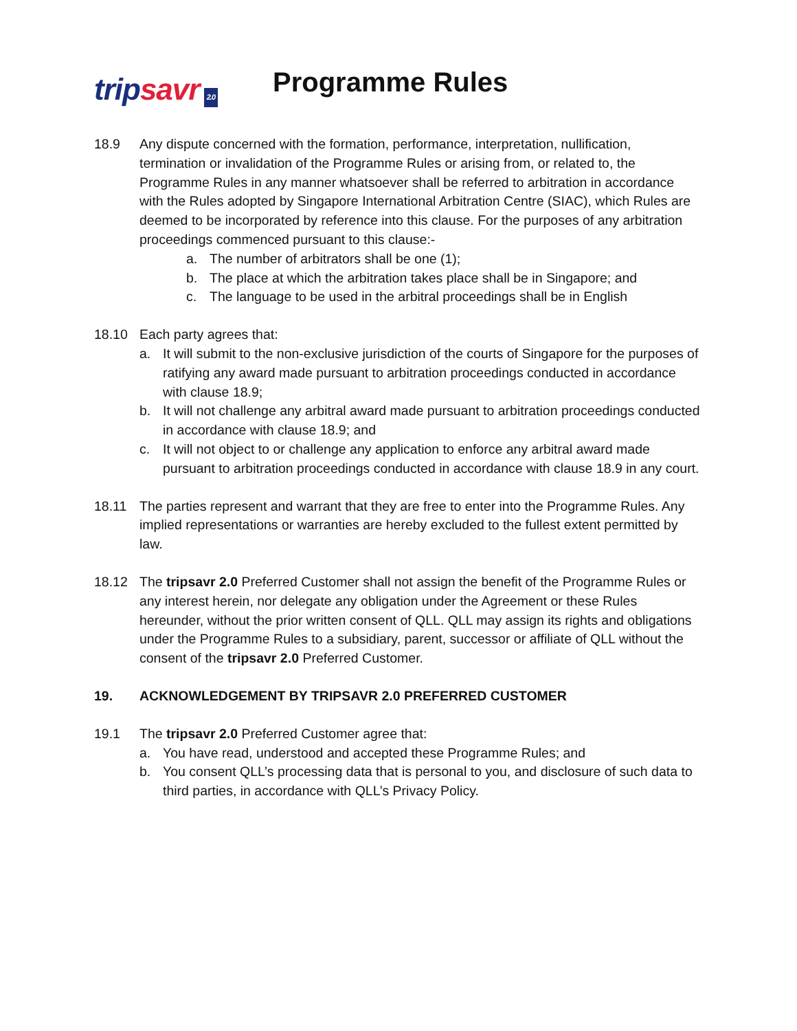tripsavr
2.0
Programme Rules
18.9 Any dispute concerned with the formation, performance, interpretation, nullification, termination or invalidation of the Programme Rules or arising from, or related to, the Programme Rules in any manner whatsoever shall be referred to arbitration in accordance with the Rules adopted by Singapore International Arbitration Centre (SIAC), which Rules are deemed to be incorporated by reference into this clause. For the purposes of any arbitration proceedings commenced pursuant to this clause:-
a. The number of arbitrators shall be one (1);
b. The place at which the arbitration takes place shall be in Singapore; and
c. The language to be used in the arbitral proceedings shall be in English
18.10 Each party agrees that:
a. It will submit to the non-exclusive jurisdiction of the courts of Singapore for the purposes of ratifying any award made pursuant to arbitration proceedings conducted in accordance with clause 18.9;
b. It will not challenge any arbitral award made pursuant to arbitration proceedings conducted in accordance with clause 18.9; and
c. It will not object to or challenge any application to enforce any arbitral award made pursuant to arbitration proceedings conducted in accordance with clause 18.9 in any court.
18.11 The parties represent and warrant that they are free to enter into the Programme Rules. Any implied representations or warranties are hereby excluded to the fullest extent permitted by law.
18.12 The tripsavr 2.0 Preferred Customer shall not assign the benefit of the Programme Rules or any interest herein, nor delegate any obligation under the Agreement or these Rules hereunder, without the prior written consent of QLL. QLL may assign its rights and obligations under the Programme Rules to a subsidiary, parent, successor or affiliate of QLL without the consent of the tripsavr 2.0 Preferred Customer.
19. ACKNOWLEDGEMENT BY TRIPSAVR 2.0 PREFERRED CUSTOMER
19.1 The tripsavr 2.0 Preferred Customer agree that:
a. You have read, understood and accepted these Programme Rules; and
b. You consent QLL’s processing data that is personal to you, and disclosure of such data to third parties, in accordance with QLL’s Privacy Policy.